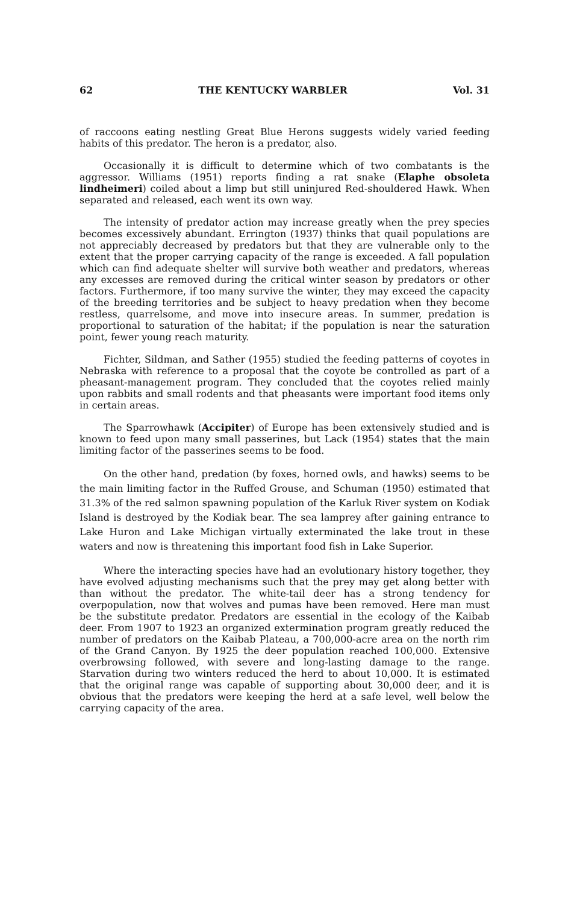62 THE KENTUCKY WARBLER Vol. 31
of raccoons eating nestling Great Blue Herons suggests widely varied feeding habits of this predator. The heron is a predator, also.
Occasionally it is difficult to determine which of two combatants is the aggressor. Williams (1951) reports finding a rat snake (Elaphe obsoleta lindheimeri) coiled about a limp but still uninjured Red-shouldered Hawk. When separated and released, each went its own way.
The intensity of predator action may increase greatly when the prey species becomes excessively abundant. Errington (1937) thinks that quail populations are not appreciably decreased by predators but that they are vulnerable only to the extent that the proper carrying capacity of the range is exceeded. A fall population which can find adequate shelter will survive both weather and predators, whereas any excesses are removed during the critical winter season by predators or other factors. Furthermore, if too many survive the winter, they may exceed the capacity of the breeding territories and be subject to heavy predation when they become restless, quarrelsome, and move into insecure areas. In summer, predation is proportional to saturation of the habitat; if the population is near the saturation point, fewer young reach maturity.
Fichter, Sildman, and Sather (1955) studied the feeding patterns of coyotes in Nebraska with reference to a proposal that the coyote be controlled as part of a pheasant-management program. They concluded that the coyotes relied mainly upon rabbits and small rodents and that pheasants were important food items only in certain areas.
The Sparrowhawk (Accipiter) of Europe has been extensively studied and is known to feed upon many small passerines, but Lack (1954) states that the main limiting factor of the passerines seems to be food.
On the other hand, predation (by foxes, horned owls, and hawks) seems to be the main limiting factor in the Ruffed Grouse, and Schuman (1950) estimated that 31.3% of the red salmon spawning population of the Karluk River system on Kodiak Island is destroyed by the Kodiak bear. The sea lamprey after gaining entrance to Lake Huron and Lake Michigan virtually exterminated the lake trout in these waters and now is threatening this important food fish in Lake Superior.
Where the interacting species have had an evolutionary history together, they have evolved adjusting mechanisms such that the prey may get along better with than without the predator. The white-tail deer has a strong tendency for overpopulation, now that wolves and pumas have been removed. Here man must be the substitute predator. Predators are essential in the ecology of the Kaibab deer. From 1907 to 1923 an organized extermination program greatly reduced the number of predators on the Kaibab Plateau, a 700,000-acre area on the north rim of the Grand Canyon. By 1925 the deer population reached 100,000. Extensive overbrowsing followed, with severe and long-lasting damage to the range. Starvation during two winters reduced the herd to about 10,000. It is estimated that the original range was capable of supporting about 30,000 deer, and it is obvious that the predators were keeping the herd at a safe level, well below the carrying capacity of the area.